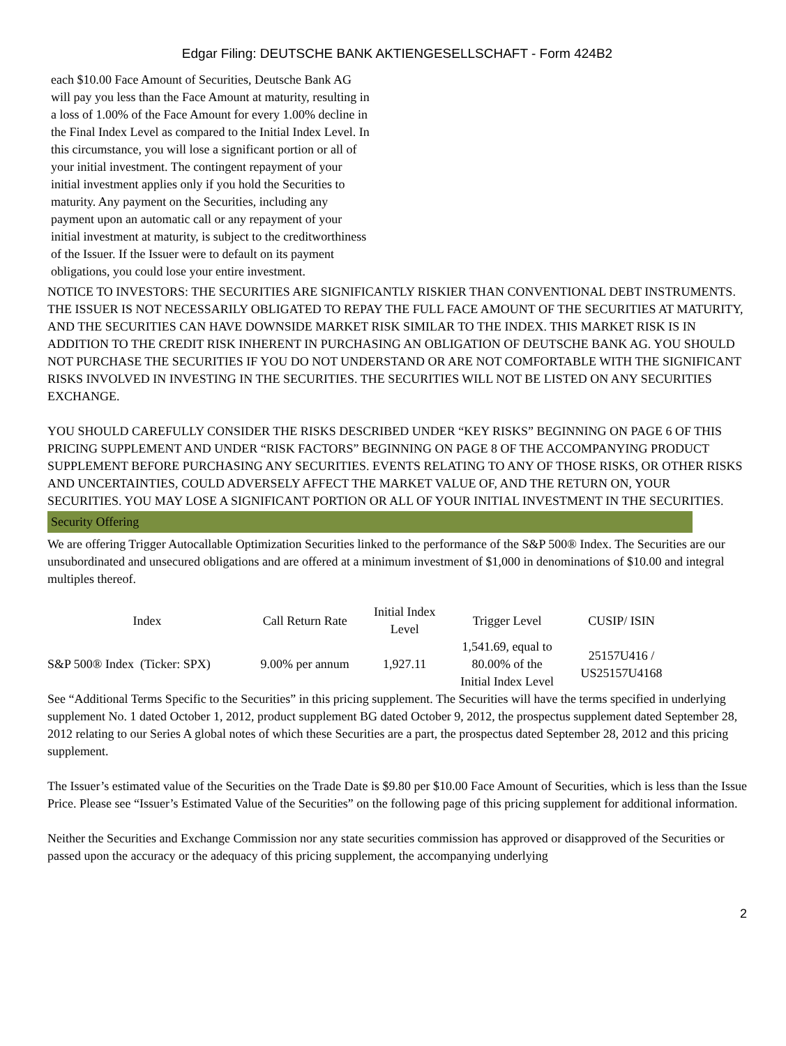Edgar Filing: DEUTSCHE BANK AKTIENGESELLSCHAFT - Form 424B2
each $10.00 Face Amount of Securities, Deutsche Bank AG will pay you less than the Face Amount at maturity, resulting in a loss of 1.00% of the Face Amount for every 1.00% decline in the Final Index Level as compared to the Initial Index Level. In this circumstance, you will lose a significant portion or all of your initial investment. The contingent repayment of your initial investment applies only if you hold the Securities to maturity. Any payment on the Securities, including any payment upon an automatic call or any repayment of your initial investment at maturity, is subject to the creditworthiness of the Issuer. If the Issuer were to default on its payment obligations, you could lose your entire investment.
NOTICE TO INVESTORS: THE SECURITIES ARE SIGNIFICANTLY RISKIER THAN CONVENTIONAL DEBT INSTRUMENTS. THE ISSUER IS NOT NECESSARILY OBLIGATED TO REPAY THE FULL FACE AMOUNT OF THE SECURITIES AT MATURITY, AND THE SECURITIES CAN HAVE DOWNSIDE MARKET RISK SIMILAR TO THE INDEX. THIS MARKET RISK IS IN ADDITION TO THE CREDIT RISK INHERENT IN PURCHASING AN OBLIGATION OF DEUTSCHE BANK AG. YOU SHOULD NOT PURCHASE THE SECURITIES IF YOU DO NOT UNDERSTAND OR ARE NOT COMFORTABLE WITH THE SIGNIFICANT RISKS INVOLVED IN INVESTING IN THE SECURITIES. THE SECURITIES WILL NOT BE LISTED ON ANY SECURITIES EXCHANGE.
YOU SHOULD CAREFULLY CONSIDER THE RISKS DESCRIBED UNDER “KEY RISKS” BEGINNING ON PAGE 6 OF THIS PRICING SUPPLEMENT AND UNDER “RISK FACTORS” BEGINNING ON PAGE 8 OF THE ACCOMPANYING PRODUCT SUPPLEMENT BEFORE PURCHASING ANY SECURITIES. EVENTS RELATING TO ANY OF THOSE RISKS, OR OTHER RISKS AND UNCERTAINTIES, COULD ADVERSELY AFFECT THE MARKET VALUE OF, AND THE RETURN ON, YOUR SECURITIES. YOU MAY LOSE A SIGNIFICANT PORTION OR ALL OF YOUR INITIAL INVESTMENT IN THE SECURITIES.
Security Offering
We are offering Trigger Autocallable Optimization Securities linked to the performance of the S&P 500® Index. The Securities are our unsubordinated and unsecured obligations and are offered at a minimum investment of $1,000 in denominations of $10.00 and integral multiples thereof.
| Index | Call Return Rate | Initial Index Level | Trigger Level | CUSIP/ ISIN |
| --- | --- | --- | --- | --- |
| S&P 500® Index (Ticker: SPX) | 9.00% per annum | 1,927.11 | 1,541.69, equal to 80.00% of the Initial Index Level | 25157U416 / US25157U4168 |
See “Additional Terms Specific to the Securities” in this pricing supplement. The Securities will have the terms specified in underlying supplement No. 1 dated October 1, 2012, product supplement BG dated October 9, 2012, the prospectus supplement dated September 28, 2012 relating to our Series A global notes of which these Securities are a part, the prospectus dated September 28, 2012 and this pricing supplement.
The Issuer’s estimated value of the Securities on the Trade Date is $9.80 per $10.00 Face Amount of Securities, which is less than the Issue Price. Please see “Issuer’s Estimated Value of the Securities” on the following page of this pricing supplement for additional information.
Neither the Securities and Exchange Commission nor any state securities commission has approved or disapproved of the Securities or passed upon the accuracy or the adequacy of this pricing supplement, the accompanying underlying
2